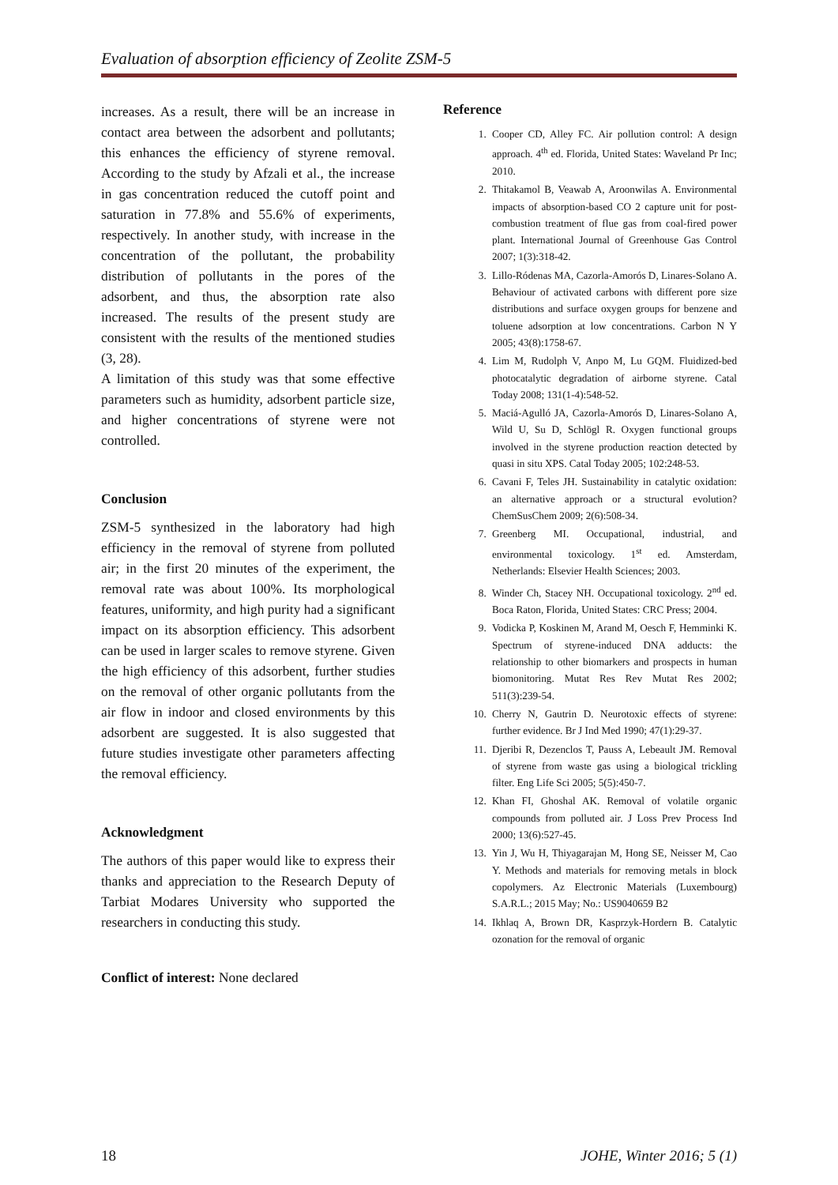Evaluation of absorption efficiency of Zeolite ZSM-5
increases. As a result, there will be an increase in contact area between the adsorbent and pollutants; this enhances the efficiency of styrene removal. According to the study by Afzali et al., the increase in gas concentration reduced the cutoff point and saturation in 77.8% and 55.6% of experiments, respectively. In another study, with increase in the concentration of the pollutant, the probability distribution of pollutants in the pores of the adsorbent, and thus, the absorption rate also increased. The results of the present study are consistent with the results of the mentioned studies (3, 28).
A limitation of this study was that some effective parameters such as humidity, adsorbent particle size, and higher concentrations of styrene were not controlled.
Conclusion
ZSM-5 synthesized in the laboratory had high efficiency in the removal of styrene from polluted air; in the first 20 minutes of the experiment, the removal rate was about 100%. Its morphological features, uniformity, and high purity had a significant impact on its absorption efficiency. This adsorbent can be used in larger scales to remove styrene. Given the high efficiency of this adsorbent, further studies on the removal of other organic pollutants from the air flow in indoor and closed environments by this adsorbent are suggested. It is also suggested that future studies investigate other parameters affecting the removal efficiency.
Acknowledgment
The authors of this paper would like to express their thanks and appreciation to the Research Deputy of Tarbiat Modares University who supported the researchers in conducting this study.
Conflict of interest: None declared
Reference
1. Cooper CD, Alley FC. Air pollution control: A design approach. 4<sup>th</sup> ed. Florida, United States: Waveland Pr Inc; 2010.
2. Thitakamol B, Veawab A, Aroonwilas A. Environmental impacts of absorption-based CO 2 capture unit for post-combustion treatment of flue gas from coal-fired power plant. International Journal of Greenhouse Gas Control 2007; 1(3):318-42.
3. Lillo-Ródenas MA, Cazorla-Amorós D, Linares-Solano A. Behaviour of activated carbons with different pore size distributions and surface oxygen groups for benzene and toluene adsorption at low concentrations. Carbon N Y 2005; 43(8):1758-67.
4. Lim M, Rudolph V, Anpo M, Lu GQM. Fluidized-bed photocatalytic degradation of airborne styrene. Catal Today 2008; 131(1-4):548-52.
5. Maciá-Agulló JA, Cazorla-Amorós D, Linares-Solano A, Wild U, Su D, Schlögl R. Oxygen functional groups involved in the styrene production reaction detected by quasi in situ XPS. Catal Today 2005; 102:248-53.
6. Cavani F, Teles JH. Sustainability in catalytic oxidation: an alternative approach or a structural evolution? ChemSusChem 2009; 2(6):508-34.
7. Greenberg MI. Occupational, industrial, and environmental toxicology. 1<sup>st</sup> ed. Amsterdam, Netherlands: Elsevier Health Sciences; 2003.
8. Winder Ch, Stacey NH. Occupational toxicology. 2<sup>nd</sup> ed. Boca Raton, Florida, United States: CRC Press; 2004.
9. Vodicka P, Koskinen M, Arand M, Oesch F, Hemminki K. Spectrum of styrene-induced DNA adducts: the relationship to other biomarkers and prospects in human biomonitoring. Mutat Res Rev Mutat Res 2002; 511(3):239-54.
10. Cherry N, Gautrin D. Neurotoxic effects of styrene: further evidence. Br J Ind Med 1990; 47(1):29-37.
11. Djeribi R, Dezenclos T, Pauss A, Lebeault JM. Removal of styrene from waste gas using a biological trickling filter. Eng Life Sci 2005; 5(5):450-7.
12. Khan FI, Ghoshal AK. Removal of volatile organic compounds from polluted air. J Loss Prev Process Ind 2000; 13(6):527-45.
13. Yin J, Wu H, Thiyagarajan M, Hong SE, Neisser M, Cao Y. Methods and materials for removing metals in block copolymers. Az Electronic Materials (Luxembourg) S.A.R.L.; 2015 May; No.: US9040659 B2
14. Ikhlaq A, Brown DR, Kasprzyk-Hordern B. Catalytic ozonation for the removal of organic
18 JOHE, Winter 2016; 5 (1)